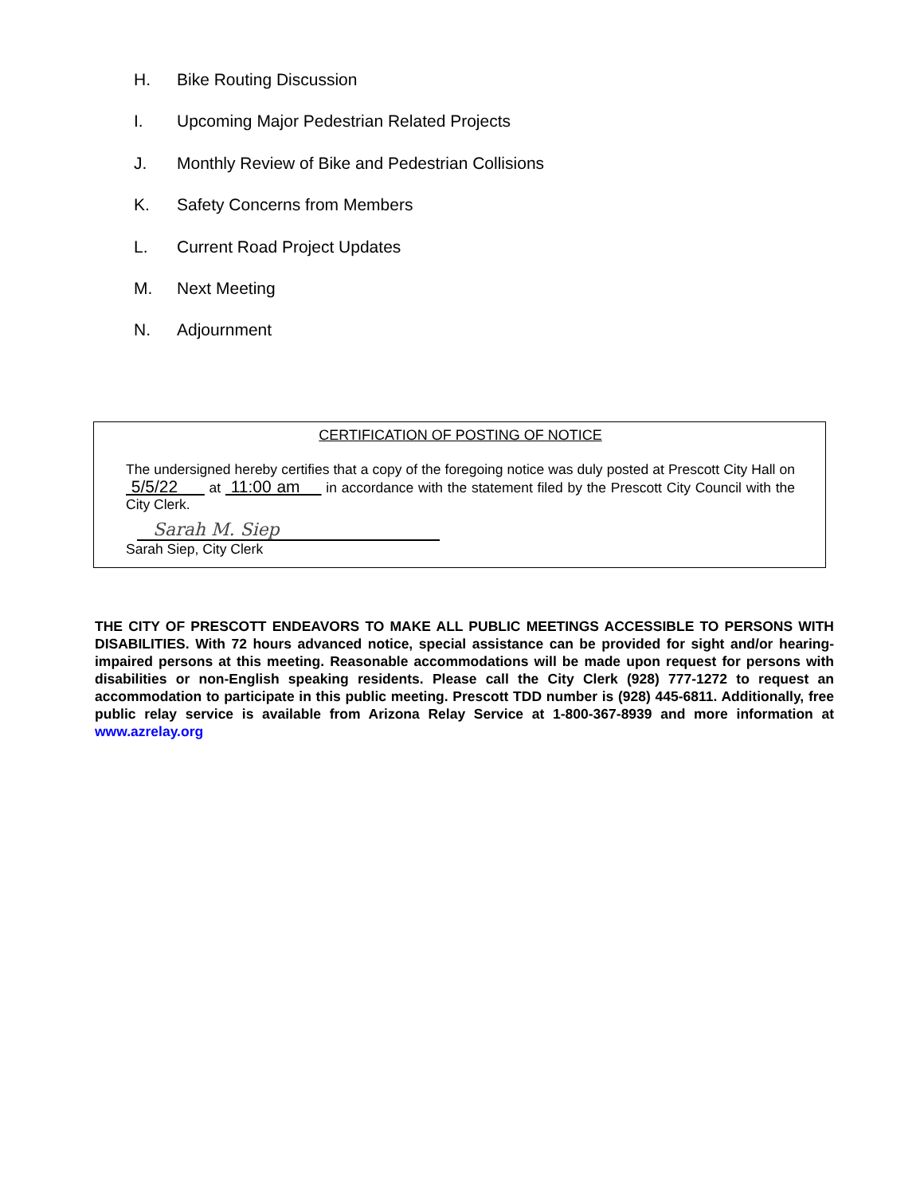H. Bike Routing Discussion
I. Upcoming Major Pedestrian Related Projects
J. Monthly Review of Bike and Pedestrian Collisions
K. Safety Concerns from Members
L. Current Road Project Updates
M. Next Meeting
N. Adjournment
CERTIFICATION OF POSTING OF NOTICE
The undersigned hereby certifies that a copy of the foregoing notice was duly posted at Prescott City Hall on 5/5/22 at 11:00 am in accordance with the statement filed by the Prescott City Council with the City Clerk.
Sarah M. Siep
Sarah Siep, City Clerk
THE CITY OF PRESCOTT ENDEAVORS TO MAKE ALL PUBLIC MEETINGS ACCESSIBLE TO PERSONS WITH DISABILITIES. With 72 hours advanced notice, special assistance can be provided for sight and/or hearing-impaired persons at this meeting. Reasonable accommodations will be made upon request for persons with disabilities or non-English speaking residents. Please call the City Clerk (928) 777-1272 to request an accommodation to participate in this public meeting. Prescott TDD number is (928) 445-6811. Additionally, free public relay service is available from Arizona Relay Service at 1-800-367-8939 and more information at www.azrelay.org